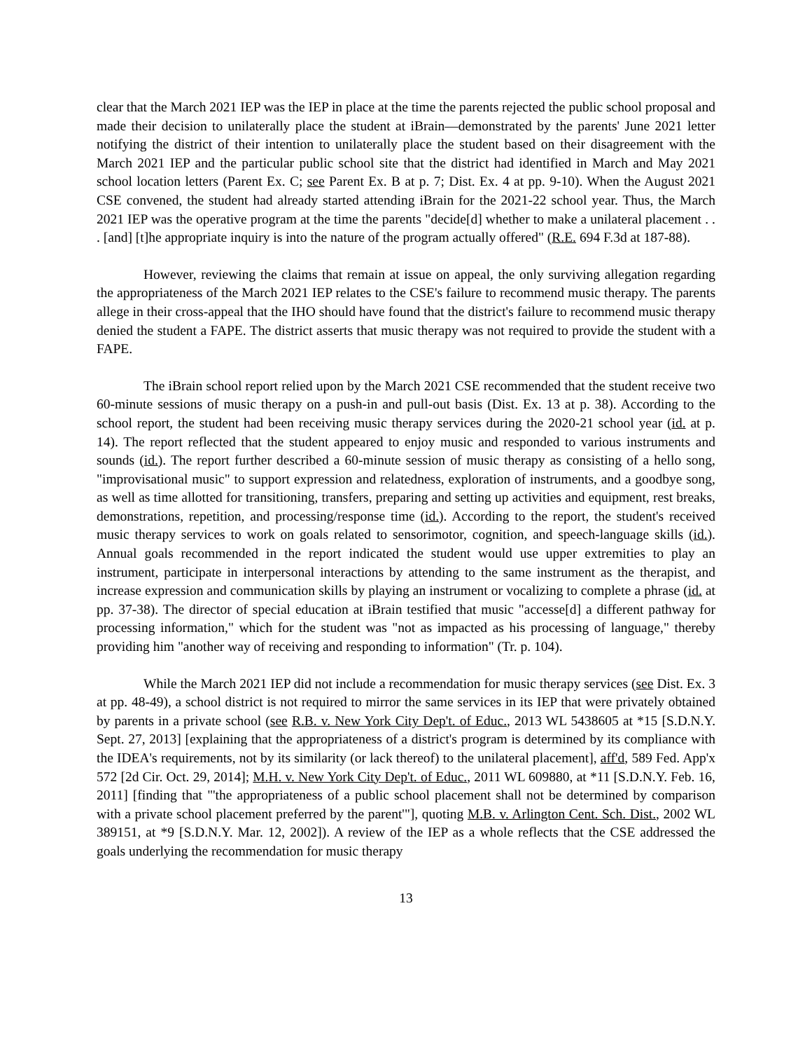clear that the March 2021 IEP was the IEP in place at the time the parents rejected the public school proposal and made their decision to unilaterally place the student at iBrain—demonstrated by the parents' June 2021 letter notifying the district of their intention to unilaterally place the student based on their disagreement with the March 2021 IEP and the particular public school site that the district had identified in March and May 2021 school location letters (Parent Ex. C; see Parent Ex. B at p. 7; Dist. Ex. 4 at pp. 9-10). When the August 2021 CSE convened, the student had already started attending iBrain for the 2021-22 school year. Thus, the March 2021 IEP was the operative program at the time the parents "decide[d] whether to make a unilateral placement . . . [and] [t]he appropriate inquiry is into the nature of the program actually offered" (R.E. 694 F.3d at 187-88).
However, reviewing the claims that remain at issue on appeal, the only surviving allegation regarding the appropriateness of the March 2021 IEP relates to the CSE's failure to recommend music therapy. The parents allege in their cross-appeal that the IHO should have found that the district's failure to recommend music therapy denied the student a FAPE. The district asserts that music therapy was not required to provide the student with a FAPE.
The iBrain school report relied upon by the March 2021 CSE recommended that the student receive two 60-minute sessions of music therapy on a push-in and pull-out basis (Dist. Ex. 13 at p. 38). According to the school report, the student had been receiving music therapy services during the 2020-21 school year (id. at p. 14). The report reflected that the student appeared to enjoy music and responded to various instruments and sounds (id.). The report further described a 60-minute session of music therapy as consisting of a hello song, "improvisational music" to support expression and relatedness, exploration of instruments, and a goodbye song, as well as time allotted for transitioning, transfers, preparing and setting up activities and equipment, rest breaks, demonstrations, repetition, and processing/response time (id.). According to the report, the student's received music therapy services to work on goals related to sensorimotor, cognition, and speech-language skills (id.). Annual goals recommended in the report indicated the student would use upper extremities to play an instrument, participate in interpersonal interactions by attending to the same instrument as the therapist, and increase expression and communication skills by playing an instrument or vocalizing to complete a phrase (id. at pp. 37-38). The director of special education at iBrain testified that music "accesse[d] a different pathway for processing information," which for the student was "not as impacted as his processing of language," thereby providing him "another way of receiving and responding to information" (Tr. p. 104).
While the March 2021 IEP did not include a recommendation for music therapy services (see Dist. Ex. 3 at pp. 48-49), a school district is not required to mirror the same services in its IEP that were privately obtained by parents in a private school (see R.B. v. New York City Dep't. of Educ., 2013 WL 5438605 at *15 [S.D.N.Y. Sept. 27, 2013] [explaining that the appropriateness of a district's program is determined by its compliance with the IDEA's requirements, not by its similarity (or lack thereof) to the unilateral placement], aff'd, 589 Fed. App'x 572 [2d Cir. Oct. 29, 2014]; M.H. v. New York City Dep't. of Educ., 2011 WL 609880, at *11 [S.D.N.Y. Feb. 16, 2011] [finding that "'the appropriateness of a public school placement shall not be determined by comparison with a private school placement preferred by the parent'"], quoting M.B. v. Arlington Cent. Sch. Dist., 2002 WL 389151, at *9 [S.D.N.Y. Mar. 12, 2002]). A review of the IEP as a whole reflects that the CSE addressed the goals underlying the recommendation for music therapy
13